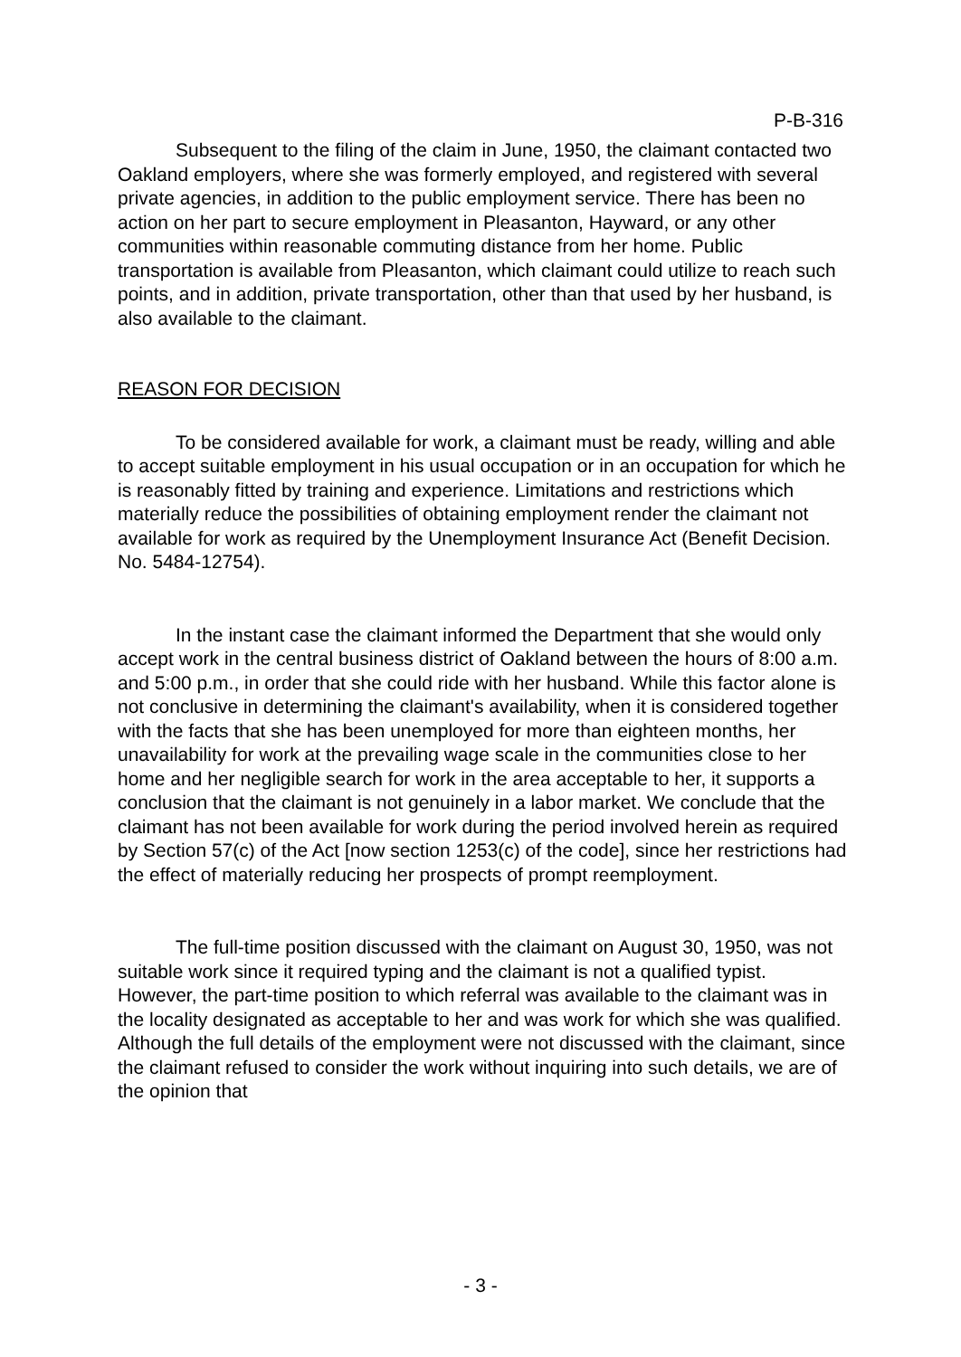P-B-316
Subsequent to the filing of the claim in June, 1950, the claimant contacted two Oakland employers, where she was formerly employed, and registered with several private agencies, in addition to the public employment service. There has been no action on her part to secure employment in Pleasanton, Hayward, or any other communities within reasonable commuting distance from her home. Public transportation is available from Pleasanton, which claimant could utilize to reach such points, and in addition, private transportation, other than that used by her husband, is also available to the claimant.
REASON FOR DECISION
To be considered available for work, a claimant must be ready, willing and able to accept suitable employment in his usual occupation or in an occupation for which he is reasonably fitted by training and experience. Limitations and restrictions which materially reduce the possibilities of obtaining employment render the claimant not available for work as required by the Unemployment Insurance Act (Benefit Decision. No. 5484-12754).
In the instant case the claimant informed the Department that she would only accept work in the central business district of Oakland between the hours of 8:00 a.m. and 5:00 p.m., in order that she could ride with her husband. While this factor alone is not conclusive in determining the claimant's availability, when it is considered together with the facts that she has been unemployed for more than eighteen months, her unavailability for work at the prevailing wage scale in the communities close to her home and her negligible search for work in the area acceptable to her, it supports a conclusion that the claimant is not genuinely in a labor market. We conclude that the claimant has not been available for work during the period involved herein as required by Section 57(c) of the Act [now section 1253(c) of the code], since her restrictions had the effect of materially reducing her prospects of prompt reemployment.
The full-time position discussed with the claimant on August 30, 1950, was not suitable work since it required typing and the claimant is not a qualified typist. However, the part-time position to which referral was available to the claimant was in the locality designated as acceptable to her and was work for which she was qualified. Although the full details of the employment were not discussed with the claimant, since the claimant refused to consider the work without inquiring into such details, we are of the opinion that
- 3 -